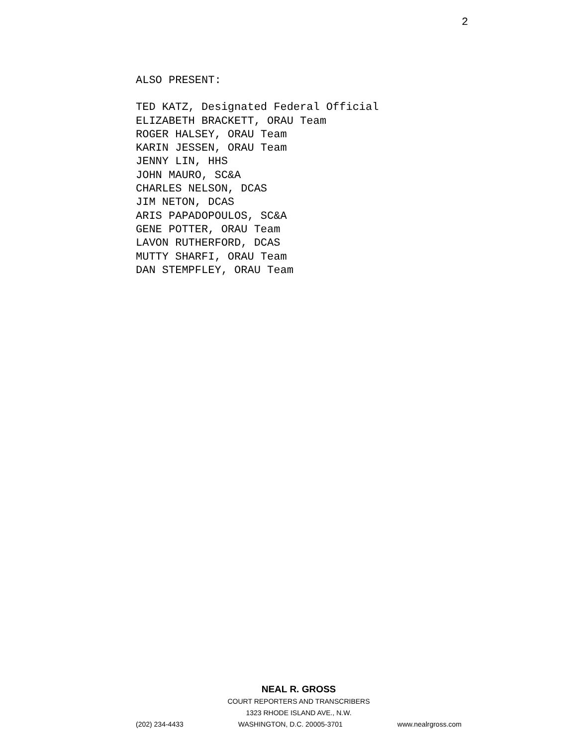2
ALSO PRESENT:
TED KATZ, Designated Federal Official
ELIZABETH BRACKETT, ORAU Team
ROGER HALSEY, ORAU Team
KARIN JESSEN, ORAU Team
JENNY LIN, HHS
JOHN MAURO, SC&A
CHARLES NELSON, DCAS
JIM NETON, DCAS
ARIS PAPADOPOULOS, SC&A
GENE POTTER, ORAU Team
LAVON RUTHERFORD, DCAS
MUTTY SHARFI, ORAU Team
DAN STEMPFLEY, ORAU Team
NEAL R. GROSS
COURT REPORTERS AND TRANSCRIBERS
1323 RHODE ISLAND AVE., N.W.
(202) 234-4433 WASHINGTON, D.C. 20005-3701 www.nealrgross.com